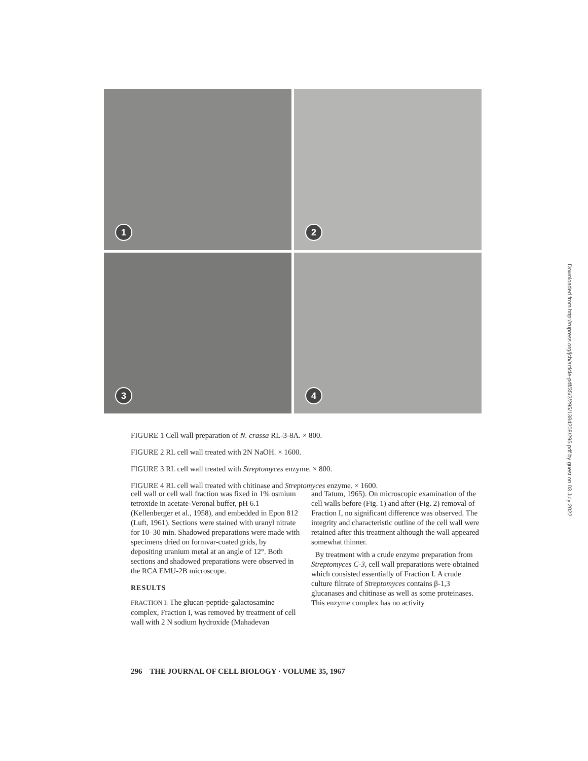1
2
3
4
Downloaded from http://rupress.org/jcb/article-pdf/35/2/295/1384208/295.pdf by guest on 03 July 2022
FIGURE 1 Cell wall preparation of N. crassa RL-3-8A. × 800.
FIGURE 2 RL cell wall treated with 2N NaOH. × 1600.
FIGURE 3 RL cell wall treated with Streptomyces enzyme. × 800.
FIGURE 4 RL cell wall treated with chitinase and Streptomyces enzyme. × 1600.
cell wall or cell wall fraction was fixed in 1% osmium tetroxide in acetate-Veronal buffer, pH 6.1 (Kellenberger et al., 1958), and embedded in Epon 812 (Luft, 1961). Sections were stained with uranyl nitrate for 10–30 min. Shadowed preparations were made with specimens dried on formvar-coated grids, by depositing uranium metal at an angle of 12°. Both sections and shadowed preparations were observed in the RCA EMU-2B microscope.
RESULTS
FRACTION I: The glucan-peptide-galactosamine complex, Fraction I, was removed by treatment of cell wall with 2 N sodium hydroxide (Mahadevan
and Tatum, 1965). On microscopic examination of the cell walls before (Fig. 1) and after (Fig. 2) removal of Fraction I, no significant difference was observed. The integrity and characteristic outline of the cell wall were retained after this treatment although the wall appeared somewhat thinner.
By treatment with a crude enzyme preparation from Streptomyces C-3, cell wall preparations were obtained which consisted essentially of Fraction I. A crude culture filtrate of Streptomyces contains β-1,3 glucanases and chitinase as well as some proteinases. This enzyme complex has no activity
296 THE JOURNAL OF CELL BIOLOGY · VOLUME 35, 1967